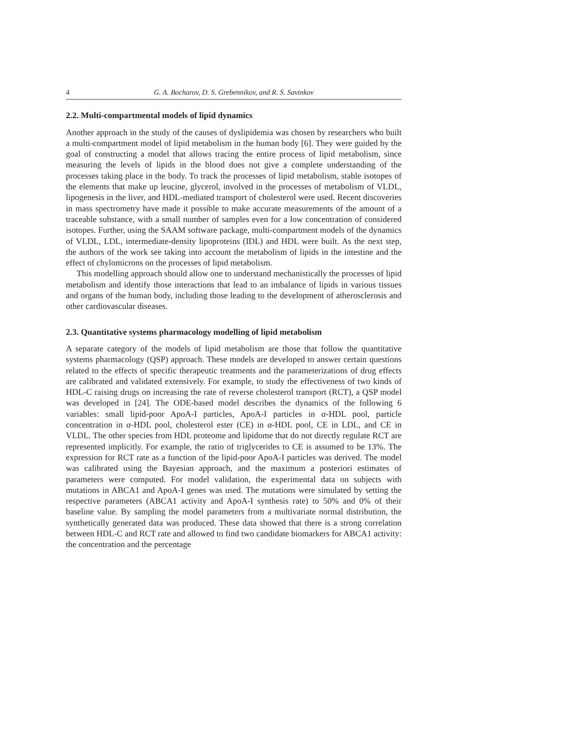4 G. A. Bocharov, D. S. Grebennikov, and R. S. Savinkov
2.2. Multi-compartmental models of lipid dynamics
Another approach in the study of the causes of dyslipidemia was chosen by researchers who built a multi-compartment model of lipid metabolism in the human body [6]. They were guided by the goal of constructing a model that allows tracing the entire process of lipid metabolism, since measuring the levels of lipids in the blood does not give a complete understanding of the processes taking place in the body. To track the processes of lipid metabolism, stable isotopes of the elements that make up leucine, glycerol, involved in the processes of metabolism of VLDL, lipogenesis in the liver, and HDL-mediated transport of cholesterol were used. Recent discoveries in mass spectrometry have made it possible to make accurate measurements of the amount of a traceable substance, with a small number of samples even for a low concentration of considered isotopes. Further, using the SAAM software package, multi-compartment models of the dynamics of VLDL, LDL, intermediate-density lipoproteins (IDL) and HDL were built. As the next step, the authors of the work see taking into account the metabolism of lipids in the intestine and the effect of chylomicrons on the processes of lipid metabolism.
This modelling approach should allow one to understand mechanistically the processes of lipid metabolism and identify those interactions that lead to an imbalance of lipids in various tissues and organs of the human body, including those leading to the development of atherosclerosis and other cardiovascular diseases.
2.3. Quantitative systems pharmacology modelling of lipid metabolism
A separate category of the models of lipid metabolism are those that follow the quantitative systems pharmacology (QSP) approach. These models are developed to answer certain questions related to the effects of specific therapeutic treatments and the parameterizations of drug effects are calibrated and validated extensively. For example, to study the effectiveness of two kinds of HDL-C raising drugs on increasing the rate of reverse cholesterol transport (RCT), a QSP model was developed in [24]. The ODE-based model describes the dynamics of the following 6 variables: small lipid-poor ApoA-I particles, ApoA-I particles in α-HDL pool, particle concentration in α-HDL pool, cholesterol ester (CE) in α-HDL pool, CE in LDL, and CE in VLDL. The other species from HDL proteome and lipidome that do not directly regulate RCT are represented implicitly. For example, the ratio of triglycerides to CE is assumed to be 13%. The expression for RCT rate as a function of the lipid-poor ApoA-I particles was derived. The model was calibrated using the Bayesian approach, and the maximum a posteriori estimates of parameters were computed. For model validation, the experimental data on subjects with mutations in ABCA1 and ApoA-I genes was used. The mutations were simulated by setting the respective parameters (ABCA1 activity and ApoA-I synthesis rate) to 50% and 0% of their baseline value. By sampling the model parameters from a multivariate normal distribution, the synthetically generated data was produced. These data showed that there is a strong correlation between HDL-C and RCT rate and allowed to find two candidate biomarkers for ABCA1 activity: the concentration and the percentage